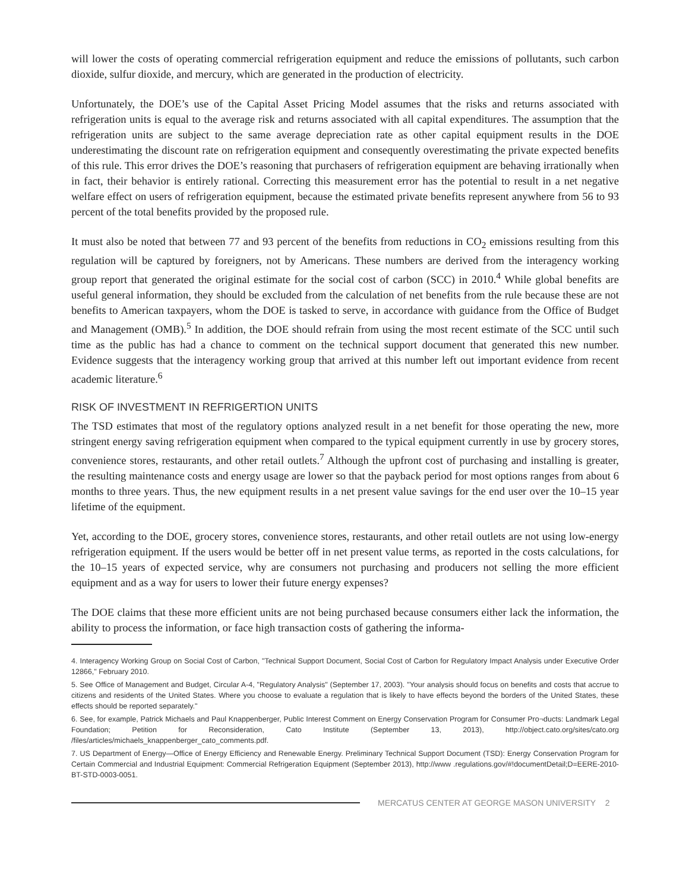will lower the costs of operating commercial refrigeration equipment and reduce the emissions of pollutants, such carbon dioxide, sulfur dioxide, and mercury, which are generated in the production of electricity.
Unfortunately, the DOE’s use of the Capital Asset Pricing Model assumes that the risks and returns associated with refrigeration units is equal to the average risk and returns associated with all capital expenditures. The assumption that the refrigeration units are subject to the same average depreciation rate as other capital equipment results in the DOE underestimating the discount rate on refrigeration equipment and consequently overestimating the private expected benefits of this rule. This error drives the DOE’s reasoning that purchasers of refrigeration equipment are behaving irrationally when in fact, their behavior is entirely rational. Correcting this measurement error has the potential to result in a net negative welfare effect on users of refrigeration equipment, because the estimated private benefits represent anywhere from 56 to 93 percent of the total benefits provided by the proposed rule.
It must also be noted that between 77 and 93 percent of the benefits from reductions in CO<sub>2</sub> emissions resulting from this regulation will be captured by foreigners, not by Americans. These numbers are derived from the interagency working group report that generated the original estimate for the social cost of carbon (SCC) in 2010.<sup>4</sup> While global benefits are useful general information, they should be excluded from the calculation of net benefits from the rule because these are not benefits to American taxpayers, whom the DOE is tasked to serve, in accordance with guidance from the Office of Budget and Management (OMB).<sup>5</sup> In addition, the DOE should refrain from using the most recent estimate of the SCC until such time as the public has had a chance to comment on the technical support document that generated this new number. Evidence suggests that the interagency working group that arrived at this number left out important evidence from recent academic literature.<sup>6</sup>
RISK OF INVESTMENT IN REFRIGERTION UNITS
The TSD estimates that most of the regulatory options analyzed result in a net benefit for those operating the new, more stringent energy saving refrigeration equipment when compared to the typical equipment currently in use by grocery stores, convenience stores, restaurants, and other retail outlets.<sup>7</sup> Although the upfront cost of purchasing and installing is greater, the resulting maintenance costs and energy usage are lower so that the payback period for most options ranges from about 6 months to three years. Thus, the new equipment results in a net present value savings for the end user over the 10–15 year lifetime of the equipment.
Yet, according to the DOE, grocery stores, convenience stores, restaurants, and other retail outlets are not using low-energy refrigeration equipment. If the users would be better off in net present value terms, as reported in the costs calculations, for the 10–15 years of expected service, why are consumers not purchasing and producers not selling the more efficient equipment and as a way for users to lower their future energy expenses?
The DOE claims that these more efficient units are not being purchased because consumers either lack the information, the ability to process the information, or face high transaction costs of gathering the informa-
4. Interagency Working Group on Social Cost of Carbon, "Technical Support Document, Social Cost of Carbon for Regulatory Impact Analysis under Executive Order 12866," February 2010.
5. See Office of Management and Budget, Circular A-4, "Regulatory Analysis" (September 17, 2003). "Your analysis should focus on benefits and costs that accrue to citizens and residents of the United States. Where you choose to evaluate a regulation that is likely to have effects beyond the borders of the United States, these effects should be reported separately."
6. See, for example, Patrick Michaels and Paul Knappenberger, Public Interest Comment on Energy Conservation Program for Consumer Pro¬ducts: Landmark Legal Foundation; Petition for Reconsideration, Cato Institute (September 13, 2013), http://object.cato.org/sites/cato.org /files/articles/michaels_knappenberger_cato_comments.pdf.
7. US Department of Energy—Office of Energy Efficiency and Renewable Energy. Preliminary Technical Support Document (TSD): Energy Conservation Program for Certain Commercial and Industrial Equipment: Commercial Refrigeration Equipment (September 2013), http://www .regulations.gov/#!documentDetail;D=EERE-2010-BT-STD-0003-0051.
MERCATUS CENTER AT GEORGE MASON UNIVERSITY 2